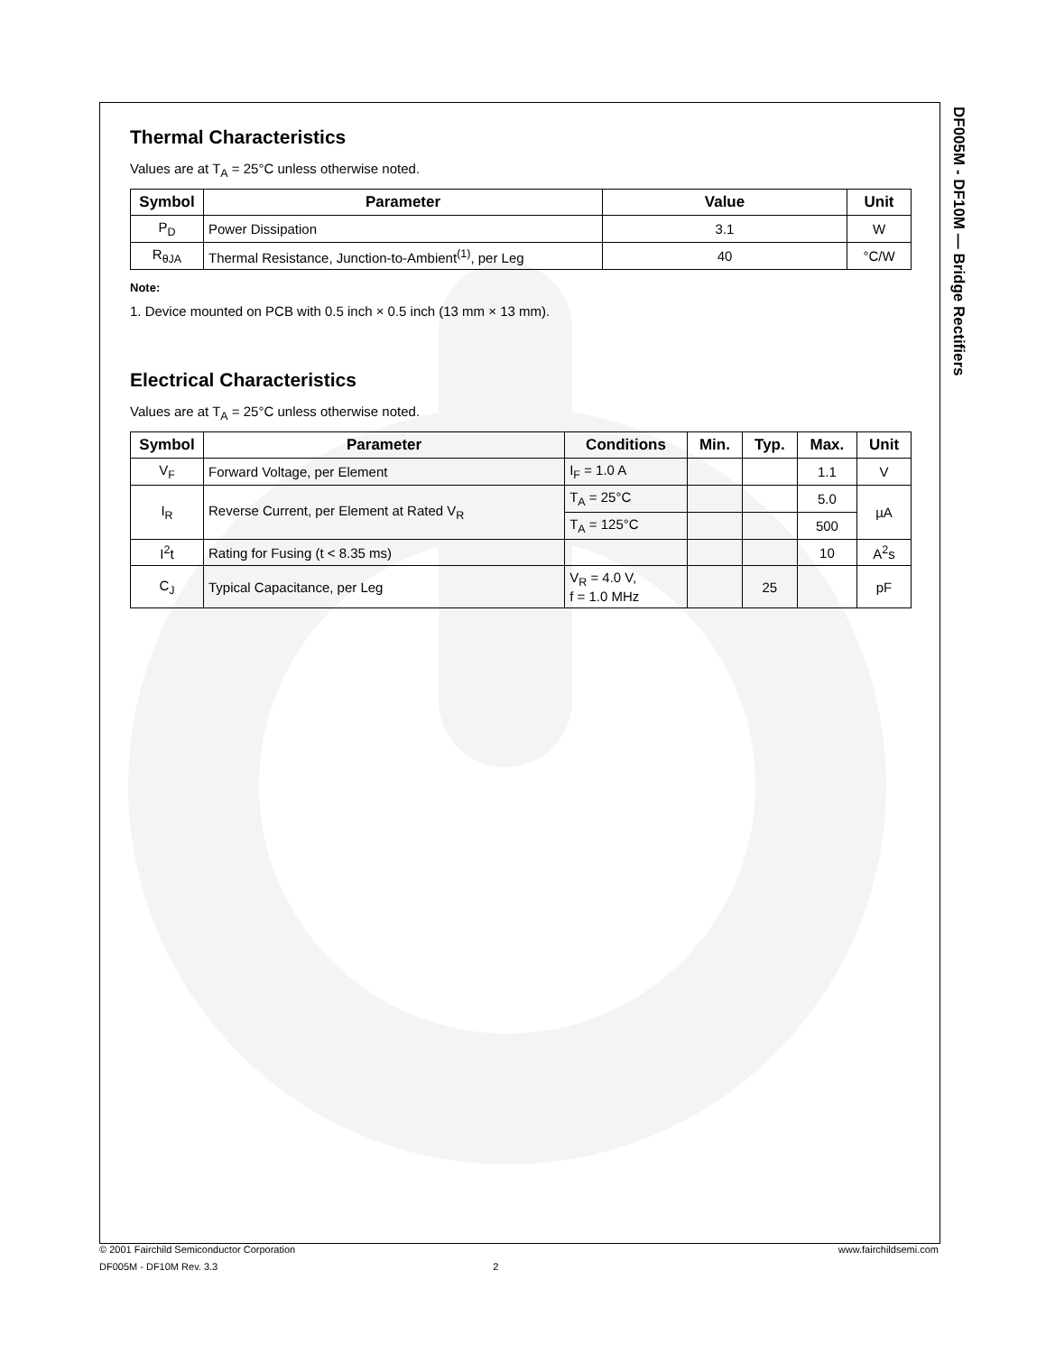DF005M - DF10M — Bridge Rectifiers
Thermal Characteristics
Values are at T<sub>A</sub> = 25°C unless otherwise noted.
| Symbol | Parameter | Value | Unit |
| --- | --- | --- | --- |
| P<sub>D</sub> | Power Dissipation | 3.1 | W |
| R<sub>θJA</sub> | Thermal Resistance, Junction-to-Ambient<sup>(1)</sup>, per Leg | 40 | °C/W |
Note:
1. Device mounted on PCB with 0.5 inch × 0.5 inch (13 mm × 13 mm).
Electrical Characteristics
Values are at T<sub>A</sub> = 25°C unless otherwise noted.
| Symbol | Parameter | Conditions | Min. | Typ. | Max. | Unit |
| --- | --- | --- | --- | --- | --- | --- |
| V<sub>F</sub> | Forward Voltage, per Element | I<sub>F</sub> = 1.0 A | | | 1.1 | V |
| I<sub>R</sub> | Reverse Current, per Element at Rated V<sub>R</sub> | T<sub>A</sub> = 25°C | | | 5.0 | µA |
| | | T<sub>A</sub> = 125°C | | | 500 | |
| I<sup>2</sup>t | Rating for Fusing (t < 8.35 ms) | | | | 10 | A<sup>2</sup>s |
| C<sub>J</sub> | Typical Capacitance, per Leg | V<sub>R</sub> = 4.0 V, f = 1.0 MHz | | 25 | | pF |
© 2001 Fairchild Semiconductor Corporation www.fairchildsemi.com
DF005M - DF10M Rev. 3.3 2